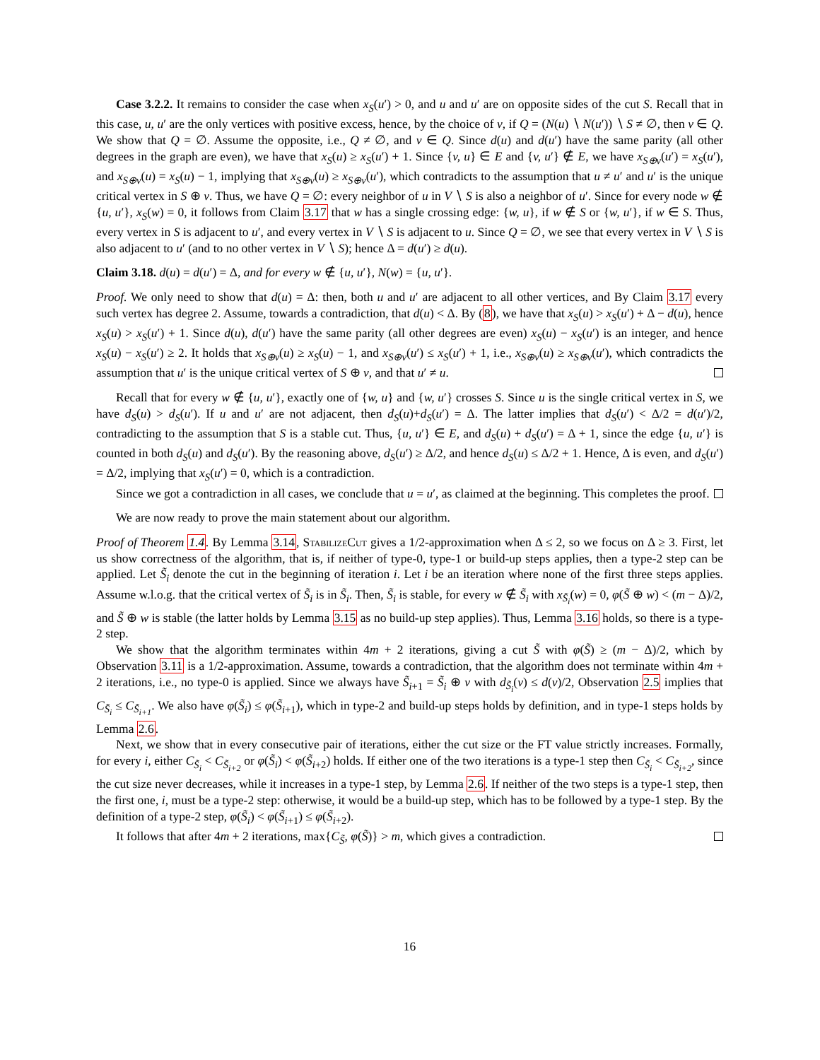Case 3.2.2. It remains to consider the case when x<sub>S</sub>(u′) > 0, and u and u′ are on opposite sides of the cut S. Recall that in this case, u, u′ are the only vertices with positive excess, hence, by the choice of v, if Q = (N(u) ∖ N(u′)) ∖ S ≠ ∅, then v ∈ Q. We show that Q = ∅. Assume the opposite, i.e., Q ≠ ∅, and v ∈ Q. Since d(u) and d(u′) have the same parity (all other degrees in the graph are even), we have that x<sub>S</sub>(u) ≥ x<sub>S</sub>(u′) + 1. Since {v, u} ∈ E and {v, u′} ∉ E, we have x<sub>S⊕v</sub>(u′) = x<sub>S</sub>(u′), and x<sub>S⊕v</sub>(u) = x<sub>S</sub>(u) − 1, implying that x<sub>S⊕v</sub>(u) ≥ x<sub>S⊕v</sub>(u′), which contradicts to the assumption that u ≠ u′ and u′ is the unique critical vertex in S ⊕ v. Thus, we have Q = ∅: every neighbor of u in V ∖ S is also a neighbor of u′. Since for every node w ∉ {u, u′}, x<sub>S</sub>(w) = 0, it follows from Claim 3.17 that w has a single crossing edge: {w, u}, if w ∉ S or {w, u′}, if w ∈ S. Thus, every vertex in S is adjacent to u′, and every vertex in V ∖ S is adjacent to u. Since Q = ∅, we see that every vertex in V ∖ S is also adjacent to u′ (and to no other vertex in V ∖ S); hence Δ = d(u′) ≥ d(u).
Claim 3.18. d(u) = d(u′) = Δ, and for every w ∉ {u, u′}, N(w) = {u, u′}.
Proof. We only need to show that d(u) = Δ: then, both u and u′ are adjacent to all other vertices, and By Claim 3.17 every such vertex has degree 2. Assume, towards a contradiction, that d(u) < Δ. By (8), we have that x<sub>S</sub>(u) > x<sub>S</sub>(u′) + Δ − d(u), hence x<sub>S</sub>(u) > x<sub>S</sub>(u′) + 1. Since d(u), d(u′) have the same parity (all other degrees are even) x<sub>S</sub>(u) − x<sub>S</sub>(u′) is an integer, and hence x<sub>S</sub>(u) − x<sub>S</sub>(u′) ≥ 2. It holds that x<sub>S⊕v</sub>(u) ≥ x<sub>S</sub>(u) − 1, and x<sub>S⊕v</sub>(u′) ≤ x<sub>S</sub>(u′) + 1, i.e., x<sub>S⊕v</sub>(u) ≥ x<sub>S⊕v</sub>(u′), which contradicts the assumption that u′ is the unique critical vertex of S ⊕ v, and that u′ ≠ u.
Recall that for every w ∉ {u, u′}, exactly one of {w, u} and {w, u′} crosses S. Since u is the single critical vertex in S, we have d<sub>S</sub>(u) > d<sub>S</sub>(u′). If u and u′ are not adjacent, then d<sub>S</sub>(u)+d<sub>S</sub>(u′) = Δ. The latter implies that d<sub>S</sub>(u′) < Δ/2 = d(u′)/2, contradicting to the assumption that S is a stable cut. Thus, {u, u′} ∈ E, and d<sub>S</sub>(u) + d<sub>S</sub>(u′) = Δ + 1, since the edge {u, u′} is counted in both d<sub>S</sub>(u) and d<sub>S</sub>(u′). By the reasoning above, d<sub>S</sub>(u′) ≥ Δ/2, and hence d<sub>S</sub>(u) ≤ Δ/2 + 1. Hence, Δ is even, and d<sub>S</sub>(u′) = Δ/2, implying that x<sub>S</sub>(u′) = 0, which is a contradiction.
Since we got a contradiction in all cases, we conclude that u = u′, as claimed at the beginning. This completes the proof.
We are now ready to prove the main statement about our algorithm.
Proof of Theorem 1.4. By Lemma 3.14, StabilizeCut gives a 1/2-approximation when Δ ≤ 2, so we focus on Δ ≥ 3. First, let us show correctness of the algorithm, that is, if neither of type-0, type-1 or build-up steps applies, then a type-2 step can be applied. Let S̃<sub>i</sub> denote the cut in the beginning of iteration i. Let i be an iteration where none of the first three steps applies. Assume w.l.o.g. that the critical vertex of S̃<sub>i</sub> is in S̃<sub>i</sub>. Then, S̃<sub>i</sub> is stable, for every w ∉ S̃<sub>i</sub> with x<sub>S̃<sub>i</sub></sub>(w) = 0, φ(S̃ ⊕ w) < (m − Δ)/2, and S̃ ⊕ w is stable (the latter holds by Lemma 3.15 as no build-up step applies). Thus, Lemma 3.16 holds, so there is a type-2 step.
We show that the algorithm terminates within 4m + 2 iterations, giving a cut S̃ with φ(S̃) ≥ (m − Δ)/2, which by Observation 3.11 is a 1/2-approximation. Assume, towards a contradiction, that the algorithm does not terminate within 4m + 2 iterations, i.e., no type-0 is applied. Since we always have S̃<sub>i+1</sub> = S̃<sub>i</sub> ⊕ v with d<sub>S̃<sub>i</sub></sub>(v) ≤ d(v)/2, Observation 2.5 implies that C<sub>S̃<sub>i</sub></sub> ≤ C<sub>S̃<sub>i+1</sub></sub>. We also have φ(S̃<sub>i</sub>) ≤ φ(S̃<sub>i+1</sub>), which in type-2 and build-up steps holds by definition, and in type-1 steps holds by Lemma 2.6.
Next, we show that in every consecutive pair of iterations, either the cut size or the FT value strictly increases. Formally, for every i, either C<sub>S̃<sub>i</sub></sub> < C<sub>S̃<sub>i+2</sub></sub> or φ(S̃<sub>i</sub>) < φ(S̃<sub>i+2</sub>) holds. If either one of the two iterations is a type-1 step then C<sub>S̃<sub>i</sub></sub> < C<sub>S̃<sub>i+2</sub></sub>, since the cut size never decreases, while it increases in a type-1 step, by Lemma 2.6. If neither of the two steps is a type-1 step, then the first one, i, must be a type-2 step: otherwise, it would be a build-up step, which has to be followed by a type-1 step. By the definition of a type-2 step, φ(S̃<sub>i</sub>) < φ(S̃<sub>i+1</sub>) ≤ φ(S̃<sub>i+2</sub>).
It follows that after 4m + 2 iterations, max{C<sub>S̃</sub>, φ(S̃)} > m, which gives a contradiction.
16